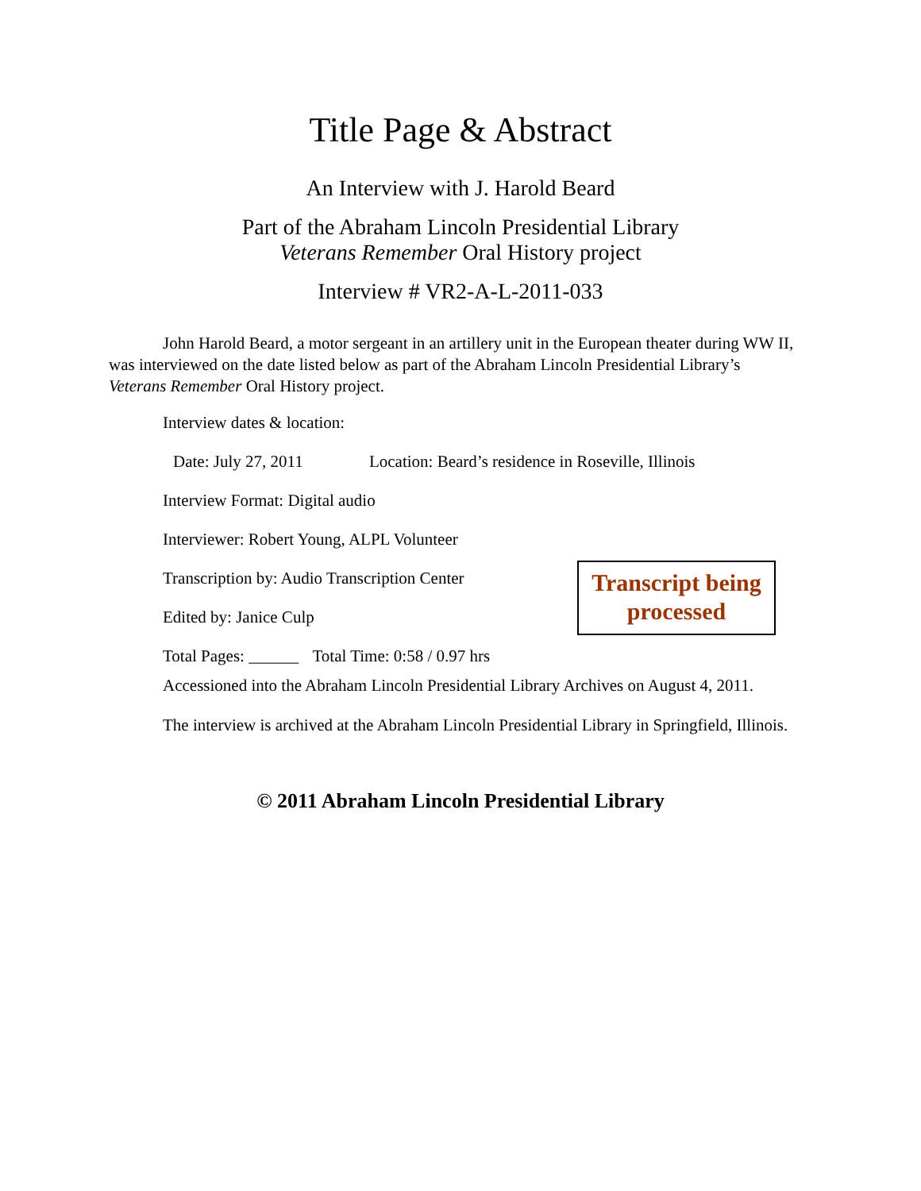Title Page & Abstract
An Interview with J. Harold Beard
Part of the Abraham Lincoln Presidential Library
Veterans Remember Oral History project
Interview # VR2-A-L-2011-033
John Harold Beard, a motor sergeant in an artillery unit in the European theater during WW II, was interviewed on the date listed below as part of the Abraham Lincoln Presidential Library’s Veterans Remember Oral History project.
Interview dates & location:
Date: July 27, 2011 Location: Beard’s residence in Roseville, Illinois
Interview Format: Digital audio
Interviewer: Robert Young, ALPL Volunteer
Transcription by: Audio Transcription Center
Edited by: Janice Culp
Transcript being
processed
Total Pages: ______ Total Time: 0:58 / 0.97 hrs
Accessioned into the Abraham Lincoln Presidential Library Archives on August 4, 2011.
The interview is archived at the Abraham Lincoln Presidential Library in Springfield, Illinois.
© 2011 Abraham Lincoln Presidential Library